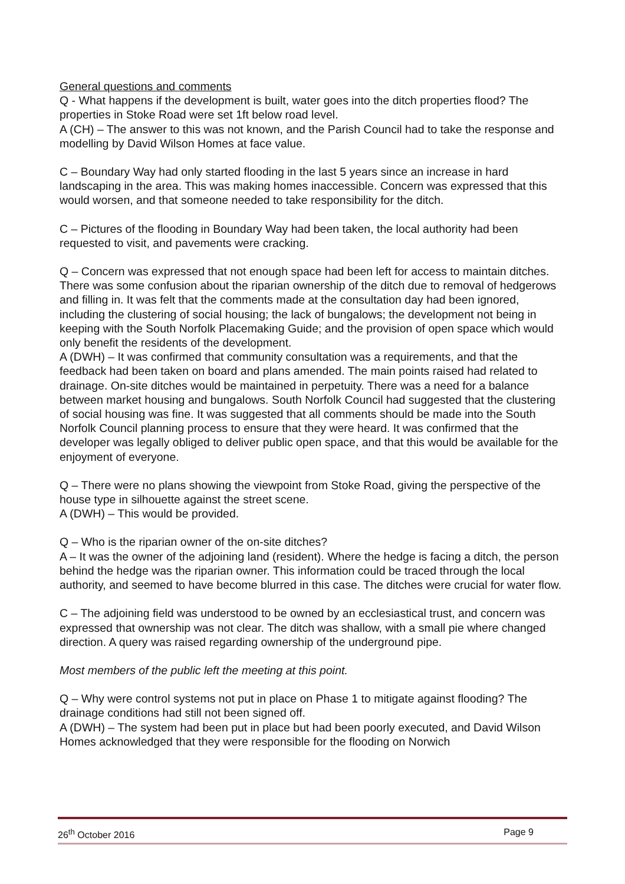General questions and comments
Q - What happens if the development is built, water goes into the ditch properties flood? The properties in Stoke Road were set 1ft below road level.
A (CH) – The answer to this was not known, and the Parish Council had to take the response and modelling by David Wilson Homes at face value.
C – Boundary Way had only started flooding in the last 5 years since an increase in hard landscaping in the area. This was making homes inaccessible. Concern was expressed that this would worsen, and that someone needed to take responsibility for the ditch.
C – Pictures of the flooding in Boundary Way had been taken, the local authority had been requested to visit, and pavements were cracking.
Q – Concern was expressed that not enough space had been left for access to maintain ditches. There was some confusion about the riparian ownership of the ditch due to removal of hedgerows and filling in. It was felt that the comments made at the consultation day had been ignored, including the clustering of social housing; the lack of bungalows; the development not being in keeping with the South Norfolk Placemaking Guide; and the provision of open space which would only benefit the residents of the development.
A (DWH) – It was confirmed that community consultation was a requirements, and that the feedback had been taken on board and plans amended. The main points raised had related to drainage. On-site ditches would be maintained in perpetuity. There was a need for a balance between market housing and bungalows. South Norfolk Council had suggested that the clustering of social housing was fine. It was suggested that all comments should be made into the South Norfolk Council planning process to ensure that they were heard. It was confirmed that the developer was legally obliged to deliver public open space, and that this would be available for the enjoyment of everyone.
Q – There were no plans showing the viewpoint from Stoke Road, giving the perspective of the house type in silhouette against the street scene.
A (DWH) – This would be provided.
Q – Who is the riparian owner of the on-site ditches?
A – It was the owner of the adjoining land (resident). Where the hedge is facing a ditch, the person behind the hedge was the riparian owner. This information could be traced through the local authority, and seemed to have become blurred in this case. The ditches were crucial for water flow.
C – The adjoining field was understood to be owned by an ecclesiastical trust, and concern was expressed that ownership was not clear. The ditch was shallow, with a small pie where changed direction. A query was raised regarding ownership of the underground pipe.
Most members of the public left the meeting at this point.
Q – Why were control systems not put in place on Phase 1 to mitigate against flooding? The drainage conditions had still not been signed off.
A (DWH) – The system had been put in place but had been poorly executed, and David Wilson Homes acknowledged that they were responsible for the flooding on Norwich
26<sup>th</sup> October 2016 Page 9